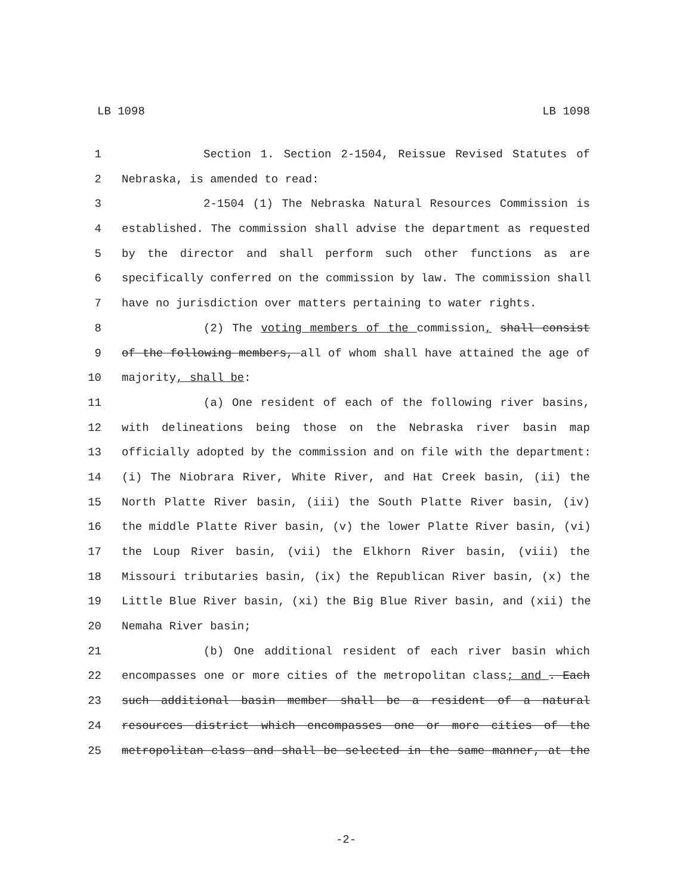LB 1098 LB 1098
1 Section 1. Section 2-1504, Reissue Revised Statutes of
2 Nebraska, is amended to read:
3 2-1504 (1) The Nebraska Natural Resources Commission is
4 established. The commission shall advise the department as requested
5 by the director and shall perform such other functions as are
6 specifically conferred on the commission by law. The commission shall
7 have no jurisdiction over matters pertaining to water rights.
8 (2) The voting members of the commission, shall consist
9 of the following members, all of whom shall have attained the age of
10 majority, shall be:
11 (a) One resident of each of the following river basins,
12 with delineations being those on the Nebraska river basin map
13 officially adopted by the commission and on file with the department:
14 (i) The Niobrara River, White River, and Hat Creek basin, (ii) the
15 North Platte River basin, (iii) the South Platte River basin, (iv)
16 the middle Platte River basin, (v) the lower Platte River basin, (vi)
17 the Loup River basin, (vii) the Elkhorn River basin, (viii) the
18 Missouri tributaries basin, (ix) the Republican River basin, (x) the
19 Little Blue River basin, (xi) the Big Blue River basin, and (xii) the
20 Nemaha River basin;
21 (b) One additional resident of each river basin which
22 encompasses one or more cities of the metropolitan class; and . Each
23 such additional basin member shall be a resident of a natural
24 resources district which encompasses one or more cities of the
25 metropolitan class and shall be selected in the same manner, at the
-2-